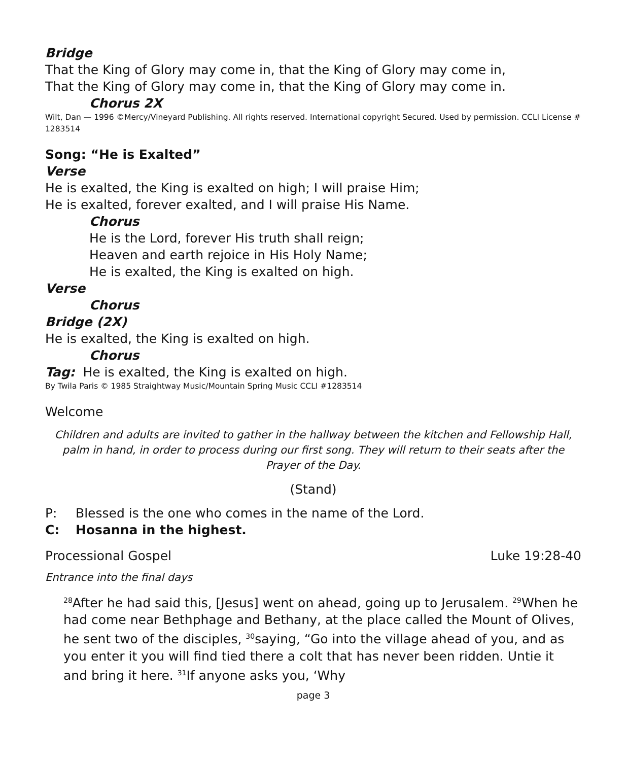Bridge
That the King of Glory may come in, that the King of Glory may come in,
That the King of Glory may come in, that the King of Glory may come in.
Chorus 2X
Wilt, Dan — 1996 ©Mercy/Vineyard Publishing. All rights reserved. International copyright Secured. Used by permission. CCLI License # 1283514
Song: “He is Exalted”
Verse
He is exalted, the King is exalted on high; I will praise Him;
He is exalted, forever exalted, and I will praise His Name.
Chorus
He is the Lord, forever His truth shall reign;
Heaven and earth rejoice in His Holy Name;
He is exalted, the King is exalted on high.
Verse
Chorus
Bridge (2X)
He is exalted, the King is exalted on high.
Chorus
Tag: He is exalted, the King is exalted on high.
By Twila Paris © 1985 Straightway Music/Mountain Spring Music CCLI #1283514
Welcome
Children and adults are invited to gather in the hallway between the kitchen and Fellowship Hall, palm in hand, in order to process during our first song. They will return to their seats after the Prayer of the Day.
(Stand)
P: Blessed is the one who comes in the name of the Lord.
C: Hosanna in the highest.
Processional Gospel Luke 19:28-40
Entrance into the final days
<sup>28</sup> After he had said this, [Jesus] went on ahead, going up to Jerusalem. <sup>29</sup>When he had come near Bethphage and Bethany, at the place called the Mount of Olives, he sent two of the disciples, <sup>30</sup>saying, “Go into the village ahead of you, and as you enter it you will find tied there a colt that has never been ridden. Untie it and bring it here. <sup>31</sup>If anyone asks you, ‘Why
page 3